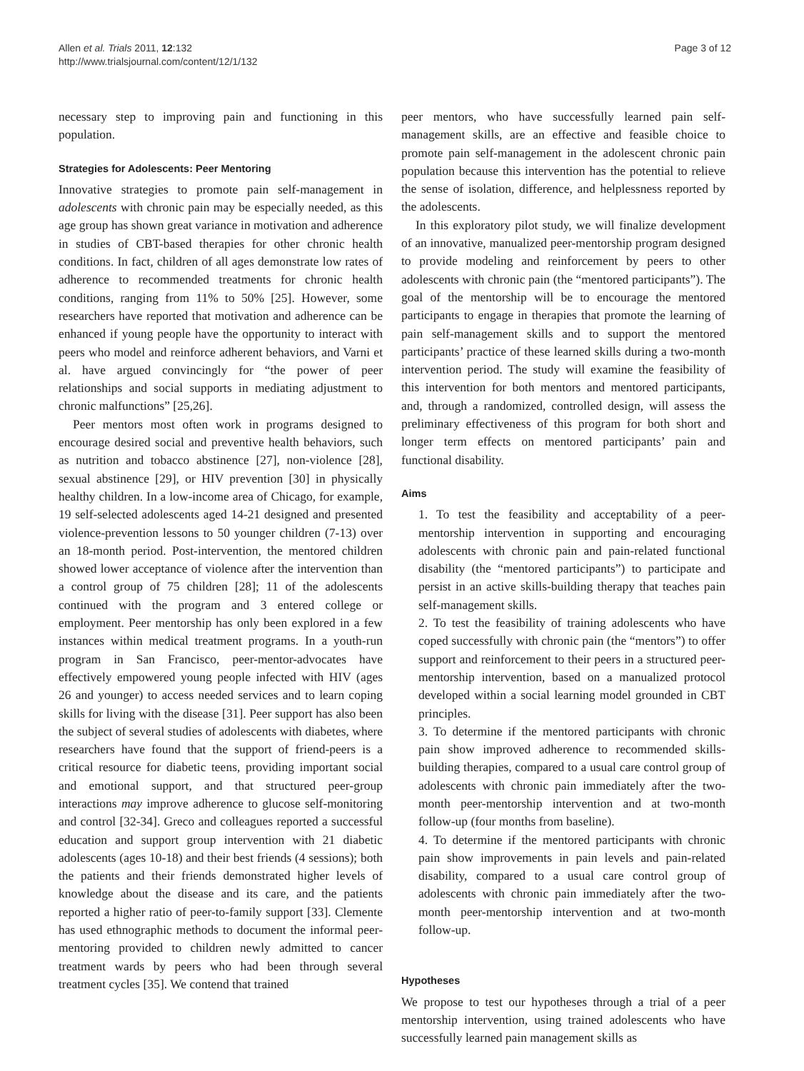Allen et al. Trials 2011, 12:132
http://www.trialsjournal.com/content/12/1/132
Page 3 of 12
necessary step to improving pain and functioning in this population.
Strategies for Adolescents: Peer Mentoring
Innovative strategies to promote pain self-management in adolescents with chronic pain may be especially needed, as this age group has shown great variance in motivation and adherence in studies of CBT-based therapies for other chronic health conditions. In fact, children of all ages demonstrate low rates of adherence to recommended treatments for chronic health conditions, ranging from 11% to 50% [25]. However, some researchers have reported that motivation and adherence can be enhanced if young people have the opportunity to interact with peers who model and reinforce adherent behaviors, and Varni et al. have argued convincingly for “the power of peer relationships and social supports in mediating adjustment to chronic malfunctions” [25,26].
Peer mentors most often work in programs designed to encourage desired social and preventive health behaviors, such as nutrition and tobacco abstinence [27], non-violence [28], sexual abstinence [29], or HIV prevention [30] in physically healthy children. In a low-income area of Chicago, for example, 19 self-selected adolescents aged 14-21 designed and presented violence-prevention lessons to 50 younger children (7-13) over an 18-month period. Post-intervention, the mentored children showed lower acceptance of violence after the intervention than a control group of 75 children [28]; 11 of the adolescents continued with the program and 3 entered college or employment. Peer mentorship has only been explored in a few instances within medical treatment programs. In a youth-run program in San Francisco, peer-mentor-advocates have effectively empowered young people infected with HIV (ages 26 and younger) to access needed services and to learn coping skills for living with the disease [31]. Peer support has also been the subject of several studies of adolescents with diabetes, where researchers have found that the support of friend-peers is a critical resource for diabetic teens, providing important social and emotional support, and that structured peer-group interactions may improve adherence to glucose self-monitoring and control [32-34]. Greco and colleagues reported a successful education and support group intervention with 21 diabetic adolescents (ages 10-18) and their best friends (4 sessions); both the patients and their friends demonstrated higher levels of knowledge about the disease and its care, and the patients reported a higher ratio of peer-to-family support [33]. Clemente has used ethnographic methods to document the informal peer-mentoring provided to children newly admitted to cancer treatment wards by peers who had been through several treatment cycles [35]. We contend that trained
peer mentors, who have successfully learned pain self-management skills, are an effective and feasible choice to promote pain self-management in the adolescent chronic pain population because this intervention has the potential to relieve the sense of isolation, difference, and helplessness reported by the adolescents.
In this exploratory pilot study, we will finalize development of an innovative, manualized peer-mentorship program designed to provide modeling and reinforcement by peers to other adolescents with chronic pain (the “mentored participants”). The goal of the mentorship will be to encourage the mentored participants to engage in therapies that promote the learning of pain self-management skills and to support the mentored participants’ practice of these learned skills during a two-month intervention period. The study will examine the feasibility of this intervention for both mentors and mentored participants, and, through a randomized, controlled design, will assess the preliminary effectiveness of this program for both short and longer term effects on mentored participants’ pain and functional disability.
Aims
1. To test the feasibility and acceptability of a peer-mentorship intervention in supporting and encouraging adolescents with chronic pain and pain-related functional disability (the “mentored participants”) to participate and persist in an active skills-building therapy that teaches pain self-management skills.
2. To test the feasibility of training adolescents who have coped successfully with chronic pain (the “mentors”) to offer support and reinforcement to their peers in a structured peer-mentorship intervention, based on a manualized protocol developed within a social learning model grounded in CBT principles.
3. To determine if the mentored participants with chronic pain show improved adherence to recommended skills-building therapies, compared to a usual care control group of adolescents with chronic pain immediately after the two-month peer-mentorship intervention and at two-month follow-up (four months from baseline).
4. To determine if the mentored participants with chronic pain show improvements in pain levels and pain-related disability, compared to a usual care control group of adolescents with chronic pain immediately after the two-month peer-mentorship intervention and at two-month follow-up.
Hypotheses
We propose to test our hypotheses through a trial of a peer mentorship intervention, using trained adolescents who have successfully learned pain management skills as